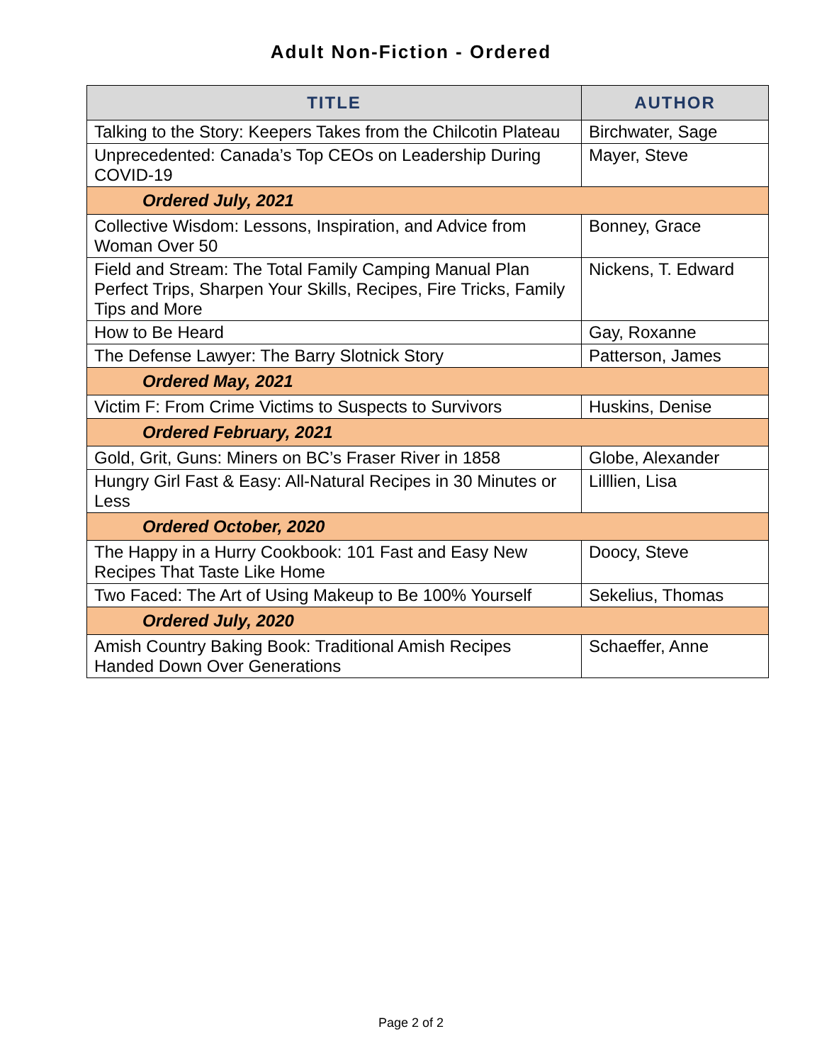Adult Non-Fiction - Ordered
| TITLE | AUTHOR |
| --- | --- |
| Talking to the Story: Keepers Takes from the Chilcotin Plateau | Birchwater, Sage |
| Unprecedented: Canada’s Top CEOs on Leadership During COVID-19 | Mayer, Steve |
| Ordered July, 2021 | |
| Collective Wisdom: Lessons, Inspiration, and Advice from Woman Over 50 | Bonney, Grace |
| Field and Stream: The Total Family Camping Manual Plan Perfect Trips, Sharpen Your Skills, Recipes, Fire Tricks, Family Tips and More | Nickens, T. Edward |
| How to Be Heard | Gay, Roxanne |
| The Defense Lawyer: The Barry Slotnick Story | Patterson, James |
| Ordered May, 2021 | |
| Victim F: From Crime Victims to Suspects to Survivors | Huskins, Denise |
| Ordered February, 2021 | |
| Gold, Grit, Guns: Miners on BC’s Fraser River in 1858 | Globe, Alexander |
| Hungry Girl Fast & Easy: All-Natural Recipes in 30 Minutes or Less | Lilllien, Lisa |
| Ordered October, 2020 | |
| The Happy in a Hurry Cookbook: 101 Fast and Easy New Recipes That Taste Like Home | Doocy, Steve |
| Two Faced: The Art of Using Makeup to Be 100% Yourself | Sekelius, Thomas |
| Ordered July, 2020 | |
| Amish Country Baking Book: Traditional Amish Recipes Handed Down Over Generations | Schaeffer, Anne |
Page 2 of 2